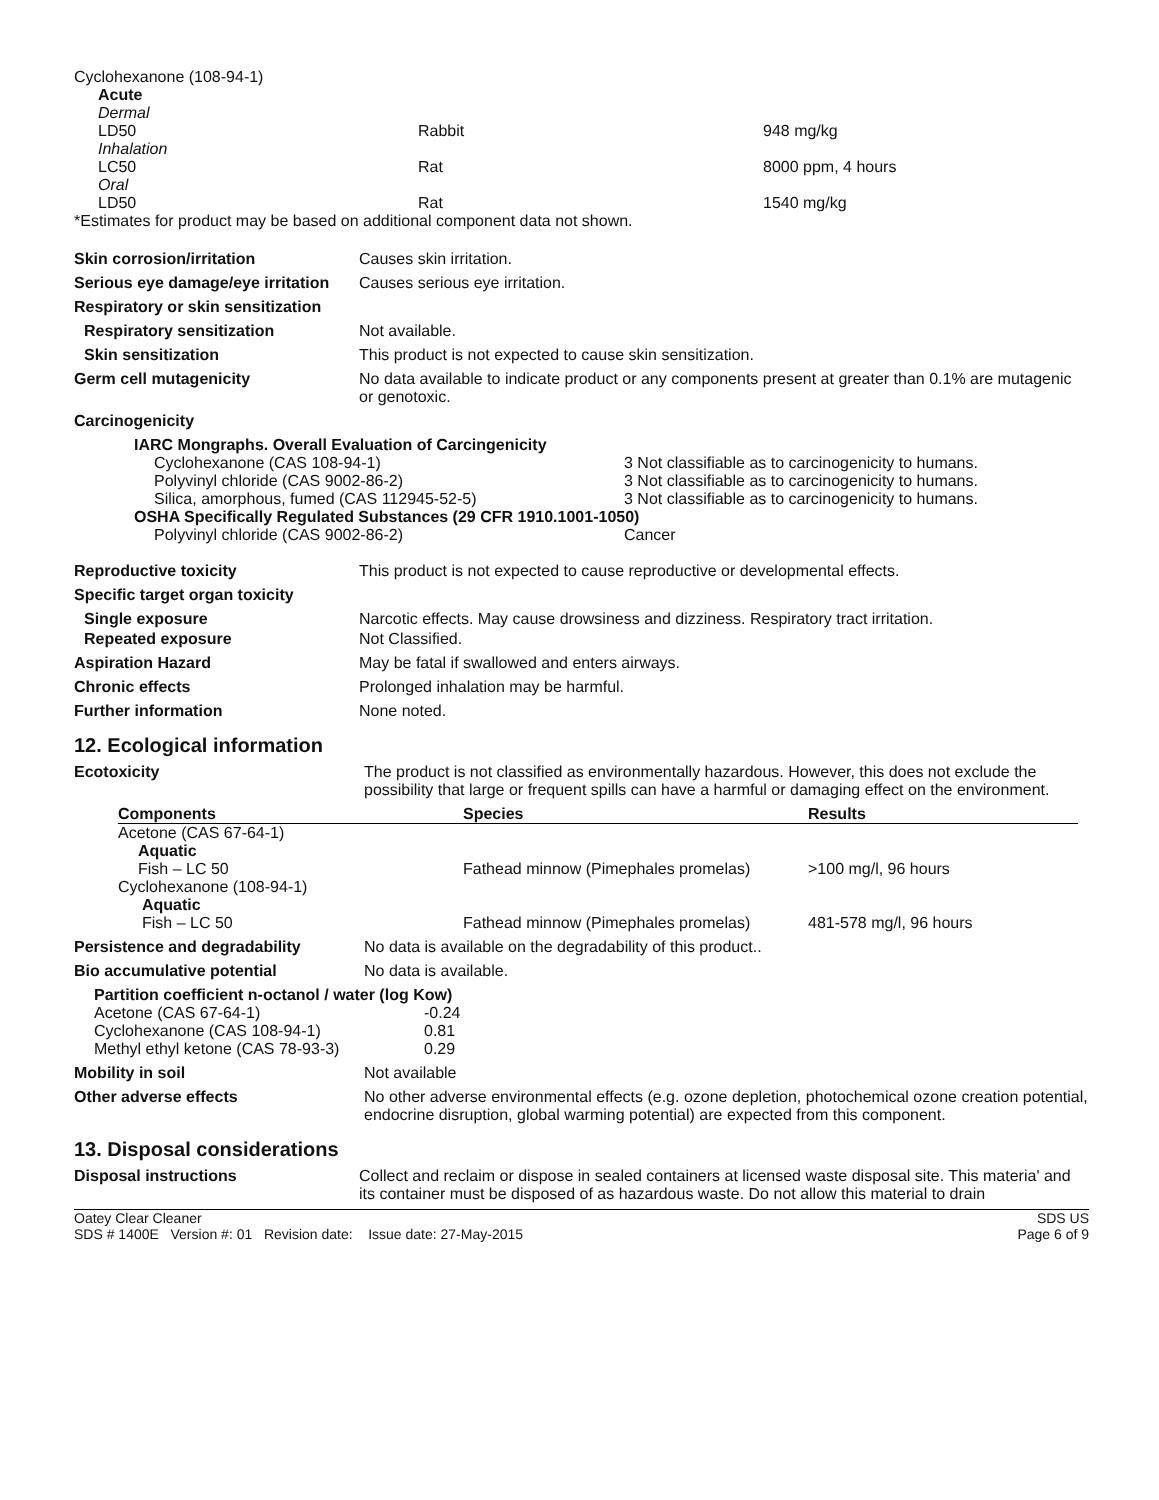| Cyclohexanone (108-94-1) | | |
| Acute | | |
| Dermal | | |
| LD50 | Rabbit | 948 mg/kg |
| Inhalation | | |
| LC50 | Rat | 8000 ppm, 4 hours |
| Oral | | |
| LD50 | Rat | 1540 mg/kg |
*Estimates for product may be based on additional component data not shown.
Skin corrosion/irritation Causes skin irritation.
Serious eye damage/eye irritation
Causes serious eye irritation.
Respiratory or skin sensitization
Respiratory sensitization Not available.
Skin sensitization This product is not expected to cause skin sensitization.
Germ cell mutagenicity No data available to indicate product or any components present at greater than 0.1% are mutagenic or genotoxic.
Carcinogenicity
| IARC Mongraphs. Overall Evaluation of Carcingenicity | |
| Cyclohexanone (CAS 108-94-1) | 3 Not classifiable as to carcinogenicity to humans. |
| Polyvinyl chloride (CAS 9002-86-2) | 3 Not classifiable as to carcinogenicity to humans. |
| Silica, amorphous, fumed (CAS 112945-52-5) | 3 Not classifiable as to carcinogenicity to humans. |
| OSHA Specifically Regulated Substances (29 CFR 1910.1001-1050) | |
| Polyvinyl chloride (CAS 9002-86-2) | Cancer |
Reproductive toxicity This product is not expected to cause reproductive or developmental effects.
Specific target organ toxicity
Single exposure Narcotic effects. May cause drowsiness and dizziness. Respiratory tract irritation.
Repeated exposure Not Classified.
Aspiration Hazard May be fatal if swallowed and enters airways.
Chronic effects Prolonged inhalation may be harmful.
Further information None noted.
12. Ecological information
Ecotoxicity The product is not classified as environmentally hazardous. However, this does not exclude the possibility that large or frequent spills can have a harmful or damaging effect on the environment.
| Components | Species | Results |
| --- | --- | --- |
| Acetone (CAS 67-64-1) | | |
| Aquatic | | |
| Fish – LC 50 | Fathead minnow (Pimephales promelas) | >100 mg/l, 96 hours |
| Cyclohexanone (108-94-1) | | |
| Aquatic | | |
| Fish – LC 50 | Fathead minnow (Pimephales promelas) | 481-578 mg/l, 96 hours |
Persistence and degradability No data is available on the degradability of this product..
Bio accumulative potential No data is available.
| Partition coefficient n-octanol / water (log Kow) | |
| Acetone (CAS 67-64-1) | -0.24 |
| Cyclohexanone (CAS 108-94-1) | 0.81 |
| Methyl ethyl ketone (CAS 78-93-3) | 0.29 |
Mobility in soil Not available
Other adverse effects No other adverse environmental effects (e.g. ozone depletion, photochemical ozone creation potential, endocrine disruption, global warming potential) are expected from this component.
13. Disposal considerations
Disposal instructions Collect and reclaim or dispose in sealed containers at licensed waste disposal site. This materia' and its container must be disposed of as hazardous waste. Do not allow this material to drain
Oatey Clear Cleaner
SDS # 1400E Version #: 01 Revision date: Issue date: 27-May-2015
SDS US
Page 6 of 9